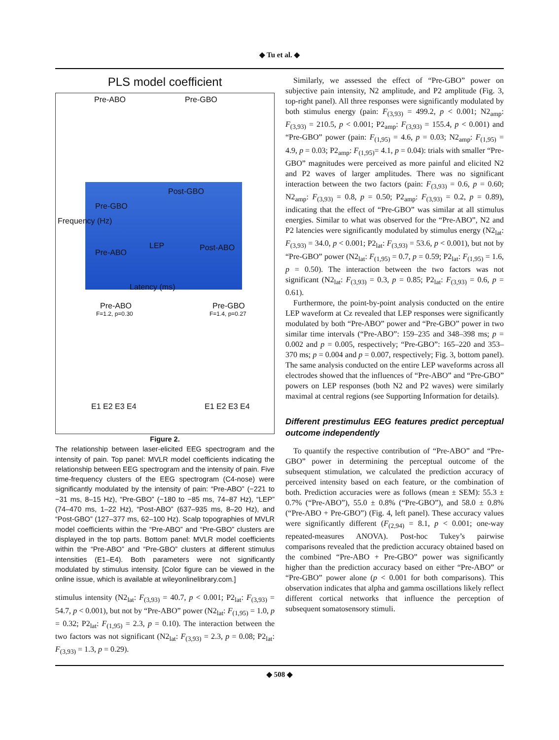◆ Tu et al. ◆
PLS model coefficient
Pre-ABO Pre-GBO
Pre-GBO
Post-GBO
LEP Post-ABO
Pre-ABO
Latency (ms)
Frequency (Hz)
Pre-ABO Pre-GBO
F=1.2, p=0.30 F=1.4, p=0.27
E1 E2 E3 E4 E1 E2 E3 E4
Figure 2.
The relationship between laser-elicited EEG spectrogram and the intensity of pain. Top panel: MVLR model coefficients indicating the relationship between EEG spectrogram and the intensity of pain. Five time-frequency clusters of the EEG spectrogram (C4-nose) were significantly modulated by the intensity of pain: “Pre-ABO” (−221 to −31 ms, 8–15 Hz), “Pre-GBO” (−180 to −85 ms, 74–87 Hz), “LEP” (74–470 ms, 1–22 Hz), “Post-ABO” (637–935 ms, 8–20 Hz), and “Post-GBO” (127–377 ms, 62–100 Hz). Scalp topographies of MVLR model coefficients within the “Pre-ABO” and “Pre-GBO” clusters are displayed in the top parts. Bottom panel: MVLR model coefficients within the “Pre-ABO” and “Pre-GBO” clusters at different stimulus intensities (E1–E4). Both parameters were not significantly modulated by stimulus intensity. [Color figure can be viewed in the online issue, which is available at wileyonlinelibrary.com.]
stimulus intensity (N2<sub>lat</sub>: F<sub>(3,93)</sub> = 40.7, p < 0.001; P2<sub>lat</sub>: F<sub>(3,93)</sub> = 54.7, p < 0.001), but not by “Pre-ABO” power (N2<sub>lat</sub>: F<sub>(1,95)</sub> = 1.0, p = 0.32; P2<sub>lat</sub>: F<sub>(1,95)</sub> = 2.3, p = 0.10). The interaction between the two factors was not significant (N2<sub>lat</sub>: F<sub>(3,93)</sub> = 2.3, p = 0.08; P2<sub>lat</sub>: F<sub>(3,93)</sub> = 1.3, p = 0.29).
Similarly, we assessed the effect of “Pre-GBO” power on subjective pain intensity, N2 amplitude, and P2 amplitude (Fig. 3, top-right panel). All three responses were significantly modulated by both stimulus energy (pain: F<sub>(3,93)</sub> = 499.2, p < 0.001; N2<sub>amp</sub>: F<sub>(3,93)</sub> = 210.5, p < 0.001; P2<sub>amp</sub>: F<sub>(3,93)</sub> = 155.4, p < 0.001) and “Pre-GBO” power (pain: F<sub>(1,95)</sub> = 4.6, p = 0.03; N2<sub>amp</sub>: F<sub>(1,95)</sub> = 4.9, p = 0.03; P2<sub>amp</sub>: F<sub>(1,95)</sub>= 4.1, p = 0.04): trials with smaller “Pre-GBO” magnitudes were perceived as more painful and elicited N2 and P2 waves of larger amplitudes. There was no significant interaction between the two factors (pain: F<sub>(3,93)</sub> = 0.6, p = 0.60; N2<sub>amp</sub>: F<sub>(3,93)</sub> = 0.8, p = 0.50; P2<sub>amp</sub>: F<sub>(3,93)</sub> = 0.2, p = 0.89), indicating that the effect of “Pre-GBO” was similar at all stimulus energies. Similar to what was observed for the “Pre-ABO”, N2 and P2 latencies were significantly modulated by stimulus energy (N2<sub>lat</sub>: F<sub>(3,93)</sub> = 34.0, p < 0.001; P2<sub>lat</sub>: F<sub>(3,93)</sub> = 53.6, p < 0.001), but not by “Pre-GBO” power (N2<sub>lat</sub>: F<sub>(1,95)</sub> = 0.7, p = 0.59; P2<sub>lat</sub>: F<sub>(1,95)</sub> = 1.6, p = 0.50). The interaction between the two factors was not significant (N2<sub>lat</sub>: F<sub>(3,93)</sub> = 0.3, p = 0.85; P2<sub>lat</sub>: F<sub>(3,93)</sub> = 0.6, p = 0.61).
Furthermore, the point-by-point analysis conducted on the entire LEP waveform at Cz revealed that LEP responses were significantly modulated by both “Pre-ABO” power and “Pre-GBO” power in two similar time intervals (“Pre-ABO”: 159–235 and 348–398 ms; p = 0.002 and p = 0.005, respectively; “Pre-GBO”: 165–220 and 353–370 ms; p = 0.004 and p = 0.007, respectively; Fig. 3, bottom panel). The same analysis conducted on the entire LEP waveforms across all electrodes showed that the influences of “Pre-ABO” and “Pre-GBO” powers on LEP responses (both N2 and P2 waves) were similarly maximal at central regions (see Supporting Information for details).
Different prestimulus EEG features predict perceptual outcome independently
To quantify the respective contribution of “Pre-ABO” and “Pre-GBO” power in determining the perceptual outcome of the subsequent stimulation, we calculated the prediction accuracy of perceived intensity based on each feature, or the combination of both. Prediction accuracies were as follows (mean ± SEM): 55.3 ± 0.7% (“Pre-ABO”), 55.0 ± 0.8% (“Pre-GBO”), and 58.0 ± 0.8% (“Pre-ABO + Pre-GBO”) (Fig. 4, left panel). These accuracy values were significantly different (F<sub>(2,94)</sub> = 8.1, p < 0.001; one-way repeated-measures ANOVA). Post-hoc Tukey’s pairwise comparisons revealed that the prediction accuracy obtained based on the combined “Pre-ABO + Pre-GBO” power was significantly higher than the prediction accuracy based on either “Pre-ABO” or “Pre-GBO” power alone (p < 0.001 for both comparisons). This observation indicates that alpha and gamma oscillations likely reflect different cortical networks that influence the perception of subsequent somatosensory stimuli.
◆ 508 ◆